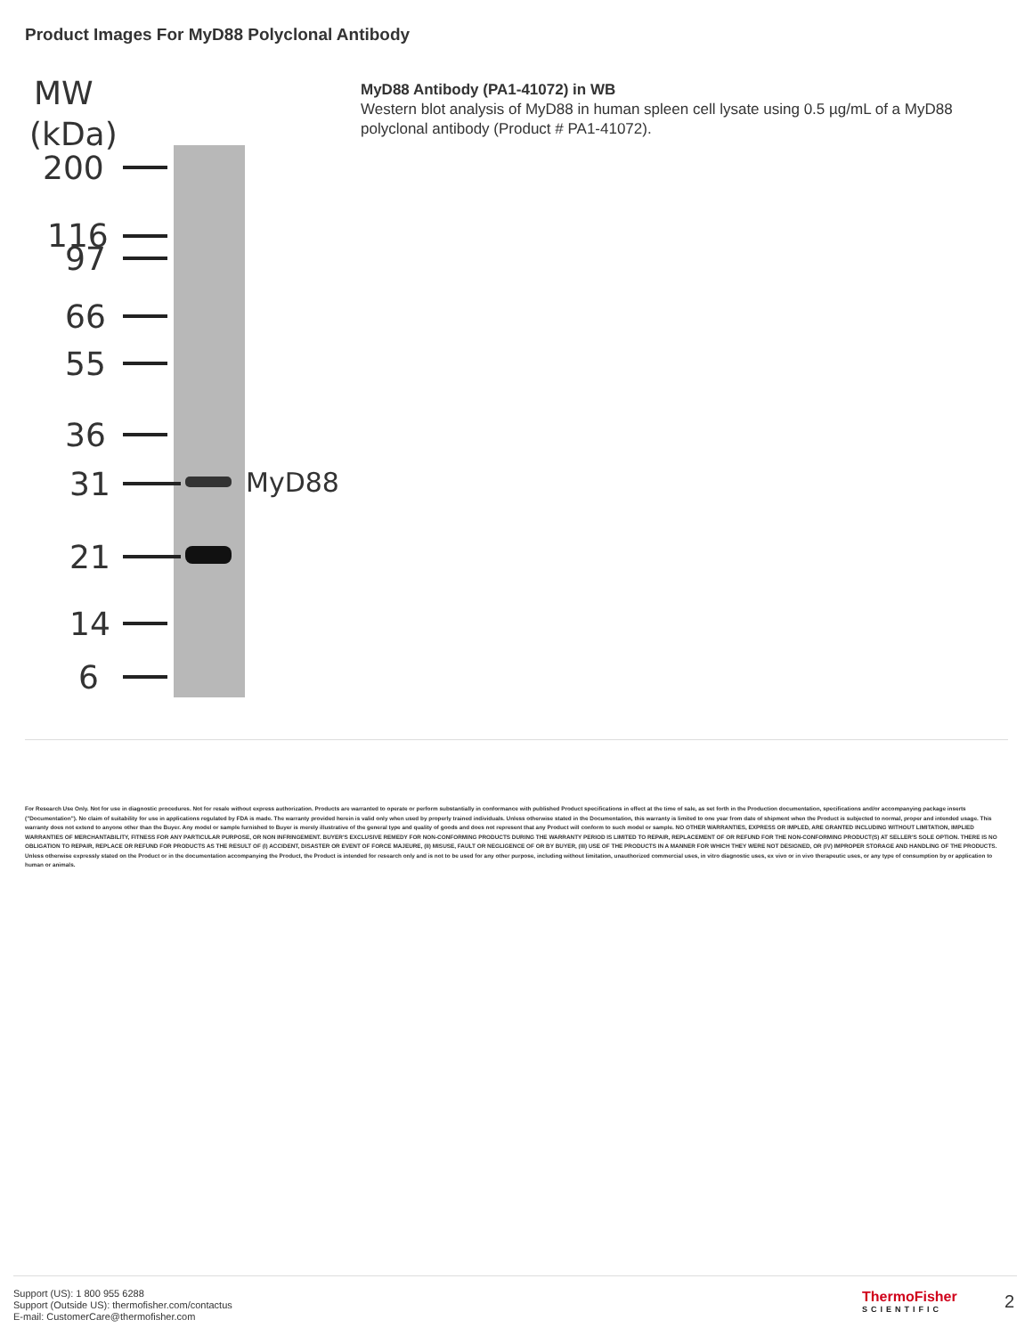Product Images For MyD88 Polyclonal Antibody
MW
(kDa)
200
116
97
66
55
36
31
21
14
6
MyD88
MyD88 Antibody (PA1-41072) in WB
Western blot analysis of MyD88 in human spleen cell lysate using 0.5 µg/mL of a MyD88 polyclonal antibody (Product # PA1-41072).
For Research Use Only. Not for use in diagnostic procedures. Not for resale without express authorization. Products are warranted to operate or perform substantially in conformance with published Product specifications in effect at the time of sale, as set forth in the Production documentation, specifications and/or accompanying package inserts ("Documentation"). No claim of suitability for use in applications regulated by FDA is made. The warranty provided herein is valid only when used by properly trained individuals. Unless otherwise stated in the Documentation, this warranty is limited to one year from date of shipment when the Product is subjected to normal, proper and intended usage. This warranty does not extend to anyone other than the Buyer. Any model or sample furnished to Buyer is merely illustrative of the general type and quality of goods and does not represent that any Product will conform to such model or sample. NO OTHER WARRANTIES, EXPRESS OR IMPLED, ARE GRANTED INCLUDING WITHOUT LIMITATION, IMPLIED WARRANTIES OF MERCHANTABILITY, FITNESS FOR ANY PARTICULAR PURPOSE, OR NON INFRINGEMENT. BUYER'S EXCLUSIVE REMEDY FOR NON-CONFORMING PRODUCTS DURING THE WARRANTY PERIOD IS LIMITED TO REPAIR, REPLACEMENT OF OR REFUND FOR THE NON-CONFORMING PRODUCT(S) AT SELLER'S SOLE OPTION. THERE IS NO OBLIGATION TO REPAIR, REPLACE OR REFUND FOR PRODUCTS AS THE RESULT OF (I) ACCIDENT, DISASTER OR EVENT OF FORCE MAJEURE, (II) MISUSE, FAULT OR NEGLIGENCE OF OR BY BUYER, (III) USE OF THE PRODUCTS IN A MANNER FOR WHICH THEY WERE NOT DESIGNED, OR (IV) IMPROPER STORAGE AND HANDLING OF THE PRODUCTS. Unless otherwise expressly stated on the Product or in the documentation accompanying the Product, the Product is intended for research only and is not to be used for any other purpose, including without limitation, unauthorized commercial uses, in vitro diagnostic uses, ex vivo or in vivo therapeutic uses, or any type of consumption by or application to human or animals.
Support (US): 1 800 955 6288
Support (Outside US): thermofisher.com/contactus
E-mail: CustomerCare@thermofisher.com
ThermoFisher
SCIENTIFIC
2